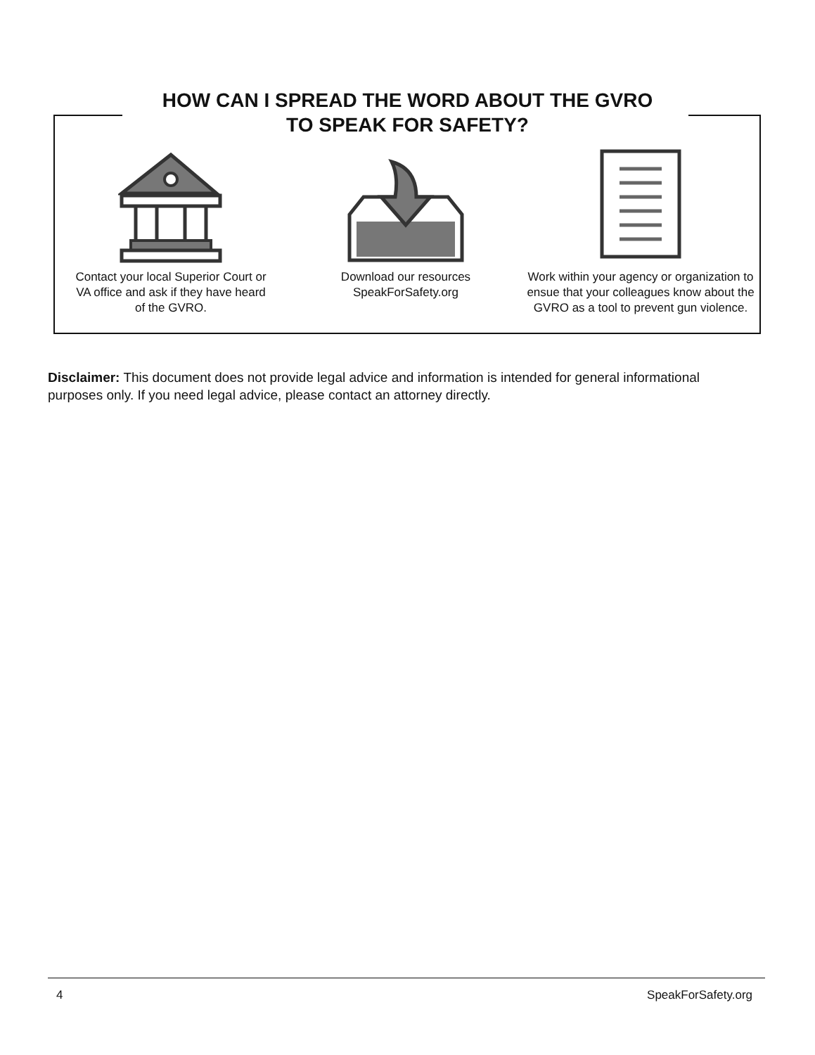HOW CAN I SPREAD THE WORD ABOUT THE GVRO
TO SPEAK FOR SAFETY?
Contact your local Superior Court or
VA office and ask if they have heard
of the GVRO.
Download our resources
SpeakForSafety.org
Work within your agency or organization to
ensue that your colleagues know about the
GVRO as a tool to prevent gun violence.
Disclaimer: This document does not provide legal advice and information is intended for general informational purposes only. If you need legal advice, please contact an attorney directly.
4 SpeakForSafety.org